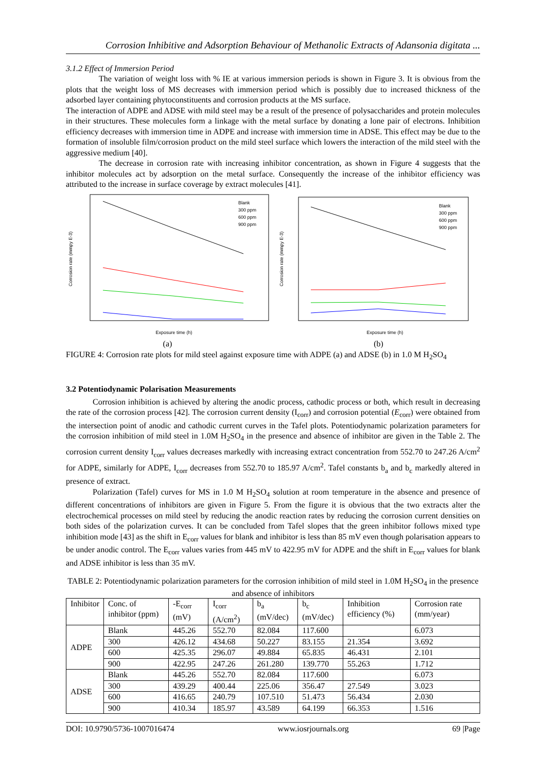Corrosion Inhibitive and Adsorption Behaviour of Methanolic Extracts of Adansonia digitata ...
3.1.2 Effect of Immersion Period
The variation of weight loss with % IE at various immersion periods is shown in Figure 3. It is obvious from the plots that the weight loss of MS decreases with immersion period which is possibly due to increased thickness of the adsorbed layer containing phytoconstituents and corrosion products at the MS surface.
The interaction of ADPE and ADSE with mild steel may be a result of the presence of polysaccharides and protein molecules in their structures. These molecules form a linkage with the metal surface by donating a lone pair of electrons. Inhibition efficiency decreases with immersion time in ADPE and increase with immersion time in ADSE. This effect may be due to the formation of insoluble film/corrosion product on the mild steel surface which lowers the interaction of the mild steel with the aggressive medium [40].
The decrease in corrosion rate with increasing inhibitor concentration, as shown in Figure 4 suggests that the inhibitor molecules act by adsorption on the metal surface. Consequently the increase of the inhibitor efficiency was attributed to the increase in surface coverage by extract molecules [41].
Corrosion rate (mmpy E-3)
Exposure time (h)
Blank
300 ppm
600 ppm
900 ppm
(a)
Corrosion rate (mmpy E-3)
Exposure time (h)
Blank
300 ppm
600 ppm
900 ppm
(b)
FIGURE 4: Corrosion rate plots for mild steel against exposure time with ADPE (a) and ADSE (b) in 1.0 M H<sub>2</sub>SO<sub>4</sub>
3.2 Potentiodynamic Polarisation Measurements
Corrosion inhibition is achieved by altering the anodic process, cathodic process or both, which result in decreasing the rate of the corrosion process [42]. The corrosion current density (I<sub>corr</sub>) and corrosion potential (E<sub>corr</sub>) were obtained from the intersection point of anodic and cathodic current curves in the Tafel plots. Potentiodynamic polarization parameters for the corrosion inhibition of mild steel in 1.0M H<sub>2</sub>SO<sub>4</sub> in the presence and absence of inhibitor are given in the Table 2. The corrosion current density I<sub>corr</sub> values decreases markedly with increasing extract concentration from 552.70 to 247.26 A/cm<sup>2</sup> for ADPE, similarly for ADPE, I<sub>corr</sub> decreases from 552.70 to 185.97 A/cm<sup>2</sup>. Tafel constants b<sub>a</sub> and b<sub>c</sub> markedly altered in presence of extract.
Polarization (Tafel) curves for MS in 1.0 M H<sub>2</sub>SO<sub>4</sub> solution at room temperature in the absence and presence of different concentrations of inhibitors are given in Figure 5. From the figure it is obvious that the two extracts alter the electrochemical processes on mild steel by reducing the anodic reaction rates by reducing the corrosion current densities on both sides of the polarization curves. It can be concluded from Tafel slopes that the green inhibitor follows mixed type inhibition mode [43] as the shift in E<sub>corr</sub> values for blank and inhibitor is less than 85 mV even though polarisation appears to be under anodic control. The E<sub>corr</sub> values varies from 445 mV to 422.95 mV for ADPE and the shift in E<sub>corr</sub> values for blank and ADSE inhibitor is less than 35 mV.
TABLE 2: Potentiodynamic polarization parameters for the corrosion inhibition of mild steel in 1.0M H<sub>2</sub>SO<sub>4</sub> in the presence and absence of inhibitors
| Inhibitor | Conc. of inhibitor (ppm) | -E<sub>corr</sub> (mV) | I<sub>corr</sub> (A/cm<sup>2</sup>) | b<sub>a</sub> (mV/dec) | b<sub>c</sub> (mV/dec) | Inhibition efficiency (%) | Corrosion rate (mm/year) |
| --- | --- | --- | --- | --- | --- | --- | --- |
| ADPE | Blank | 445.26 | 552.70 | 82.084 | 117.600 | | 6.073 |
| | 300 | 426.12 | 434.68 | 50.227 | 83.155 | 21.354 | 3.692 |
| | 600 | 425.35 | 296.07 | 49.884 | 65.835 | 46.431 | 2.101 |
| | 900 | 422.95 | 247.26 | 261.280 | 139.770 | 55.263 | 1.712 |
| ADSE | Blank | 445.26 | 552.70 | 82.084 | 117.600 | | 6.073 |
| | 300 | 439.29 | 400.44 | 225.06 | 356.47 | 27.549 | 3.023 |
| | 600 | 416.65 | 240.79 | 107.510 | 51.473 | 56.434 | 2.030 |
| | 900 | 410.34 | 185.97 | 43.589 | 64.199 | 66.353 | 1.516 |
DOI: 10.9790/5736-1007016474 www.iosrjournals.org 69 |Page